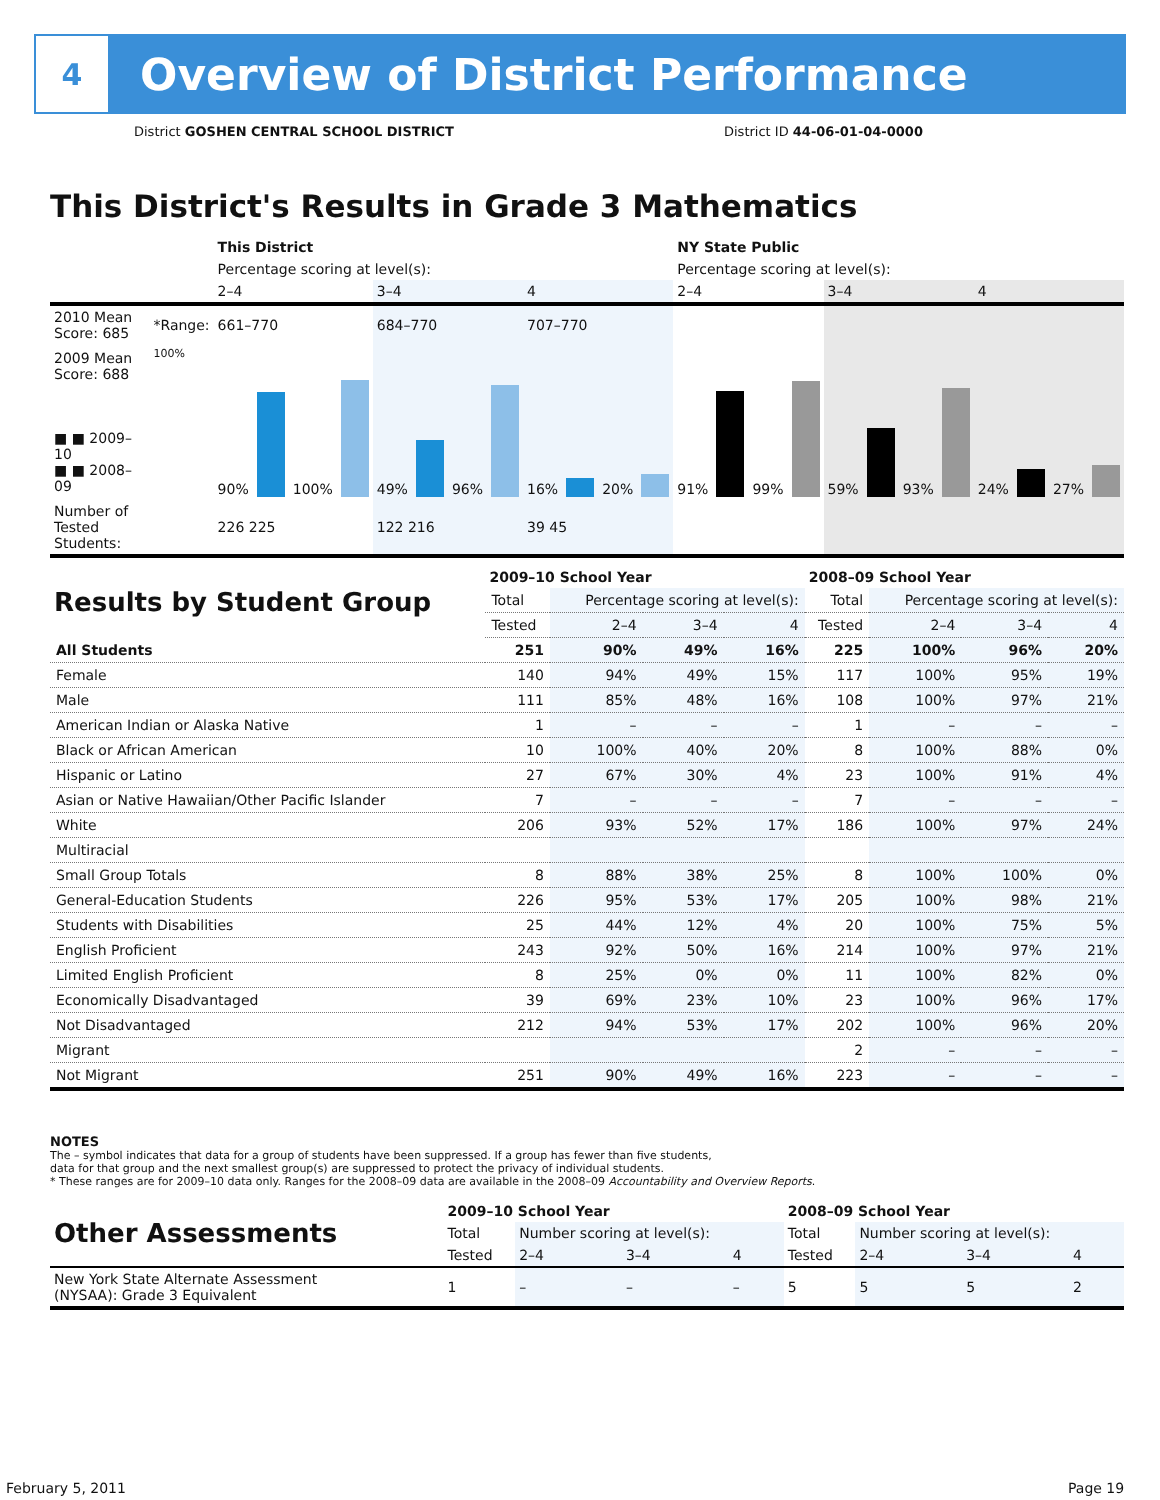4
Overview of District Performance
District GOSHEN CENTRAL SCHOOL DISTRICT
District ID 44-06-01-04-0000
This District's Results in Grade 3 Mathematics
| | | This District | | | NY State Public | | |
| | | Percentage scoring at level(s): | | | Percentage scoring at level(s): | | |
| | | 2–4 | 3–4 | 4 | 2–4 | 3–4 | 4 |
| 2010 Mean Score: 685 | *Range: | 661–770 | 684–770 | 707–770 | | | |
| 2009 Mean Score: 688 ■ ■ 2009–10 ■ ■ 2008–09 | 100% | 90% 100% | 49% 96% | 16% 20% | 91% 99% | 59% 93% | 24% 27% |
| Number of Tested Students: | | 226 225 | 122 216 | 39 45 | | | |
| Results by Student Group | 2009–10 School Year | | | | 2008–09 School Year | | | |
| --- | --- | --- | --- | --- | --- | --- | --- | --- |
| | Total | Percentage scoring at level(s): | | | Total | Percentage scoring at level(s): | | |
| | Tested | 2–4 | 3–4 | 4 | Tested | 2–4 | 3–4 | 4 |
| All Students | 251 | 90% | 49% | 16% | 225 | 100% | 96% | 20% |
| Female | 140 | 94% | 49% | 15% | 117 | 100% | 95% | 19% |
| Male | 111 | 85% | 48% | 16% | 108 | 100% | 97% | 21% |
| American Indian or Alaska Native | 1 | – | – | – | 1 | – | – | – |
| Black or African American | 10 | 100% | 40% | 20% | 8 | 100% | 88% | 0% |
| Hispanic or Latino | 27 | 67% | 30% | 4% | 23 | 100% | 91% | 4% |
| Asian or Native Hawaiian/Other Pacific Islander | 7 | – | – | – | 7 | – | – | – |
| White | 206 | 93% | 52% | 17% | 186 | 100% | 97% | 24% |
| Multiracial | | | | | | | | |
| Small Group Totals | 8 | 88% | 38% | 25% | 8 | 100% | 100% | 0% |
| General-Education Students | 226 | 95% | 53% | 17% | 205 | 100% | 98% | 21% |
| Students with Disabilities | 25 | 44% | 12% | 4% | 20 | 100% | 75% | 5% |
| English Proficient | 243 | 92% | 50% | 16% | 214 | 100% | 97% | 21% |
| Limited English Proficient | 8 | 25% | 0% | 0% | 11 | 100% | 82% | 0% |
| Economically Disadvantaged | 39 | 69% | 23% | 10% | 23 | 100% | 96% | 17% |
| Not Disadvantaged | 212 | 94% | 53% | 17% | 202 | 100% | 96% | 20% |
| Migrant | | | | | 2 | – | – | – |
| Not Migrant | 251 | 90% | 49% | 16% | 223 | – | – | – |
NOTES
The – symbol indicates that data for a group of students have been suppressed. If a group has fewer than five students,
data for that group and the next smallest group(s) are suppressed to protect the privacy of individual students.
* These ranges are for 2009–10 data only. Ranges for the 2008–09 data are available in the 2008–09 Accountability and Overview Reports.
| Other Assessments | 2009–10 School Year | | | | 2008–09 School Year | | | |
| --- | --- | --- | --- | --- | --- | --- | --- | --- |
| | Total | Number scoring at level(s): | | | Total | Number scoring at level(s): | | |
| | Tested | 2–4 | 3–4 | 4 | Tested | 2–4 | 3–4 | 4 |
| New York State Alternate Assessment (NYSAA): Grade 3 Equivalent | 1 | – | – | – | 5 | 5 | 5 | 2 |
February 5, 2011 Page 19